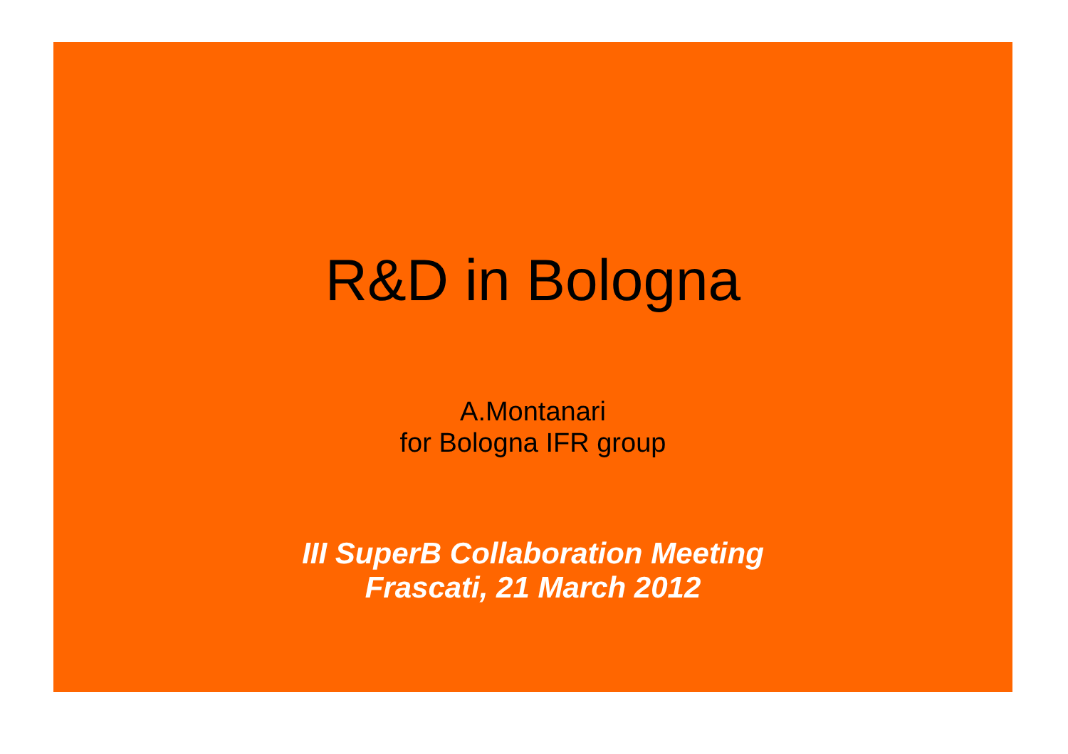R&D in Bologna
A.Montanari
for Bologna IFR group
III SuperB Collaboration Meeting
Frascati, 21 March 2012